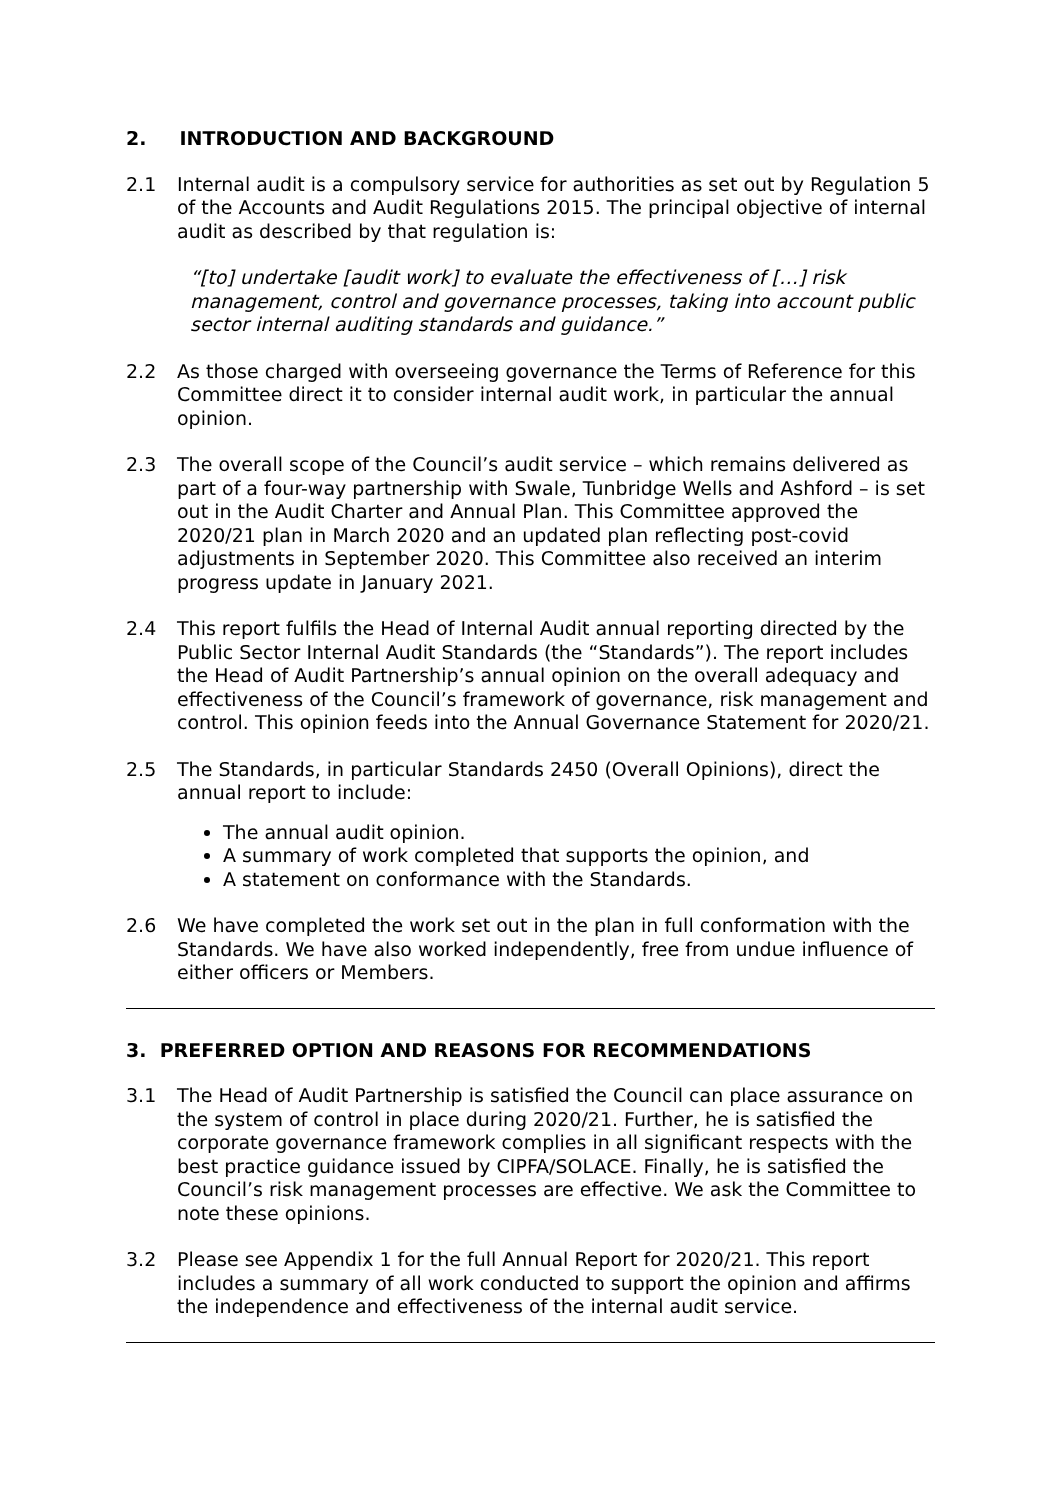2. INTRODUCTION AND BACKGROUND
2.1 Internal audit is a compulsory service for authorities as set out by Regulation 5 of the Accounts and Audit Regulations 2015. The principal objective of internal audit as described by that regulation is:
“[to] undertake [audit work] to evaluate the effectiveness of […] risk management, control and governance processes, taking into account public sector internal auditing standards and guidance.”
2.2 As those charged with overseeing governance the Terms of Reference for this Committee direct it to consider internal audit work, in particular the annual opinion.
2.3 The overall scope of the Council’s audit service – which remains delivered as part of a four-way partnership with Swale, Tunbridge Wells and Ashford – is set out in the Audit Charter and Annual Plan. This Committee approved the 2020/21 plan in March 2020 and an updated plan reflecting post-covid adjustments in September 2020. This Committee also received an interim progress update in January 2021.
2.4 This report fulfils the Head of Internal Audit annual reporting directed by the Public Sector Internal Audit Standards (the “Standards”). The report includes the Head of Audit Partnership’s annual opinion on the overall adequacy and effectiveness of the Council’s framework of governance, risk management and control. This opinion feeds into the Annual Governance Statement for 2020/21.
2.5 The Standards, in particular Standards 2450 (Overall Opinions), direct the annual report to include:
The annual audit opinion.
A summary of work completed that supports the opinion, and
A statement on conformance with the Standards.
2.6 We have completed the work set out in the plan in full conformation with the Standards. We have also worked independently, free from undue influence of either officers or Members.
3. PREFERRED OPTION AND REASONS FOR RECOMMENDATIONS
3.1 The Head of Audit Partnership is satisfied the Council can place assurance on the system of control in place during 2020/21. Further, he is satisfied the corporate governance framework complies in all significant respects with the best practice guidance issued by CIPFA/SOLACE. Finally, he is satisfied the Council’s risk management processes are effective. We ask the Committee to note these opinions.
3.2 Please see Appendix 1 for the full Annual Report for 2020/21. This report includes a summary of all work conducted to support the opinion and affirms the independence and effectiveness of the internal audit service.